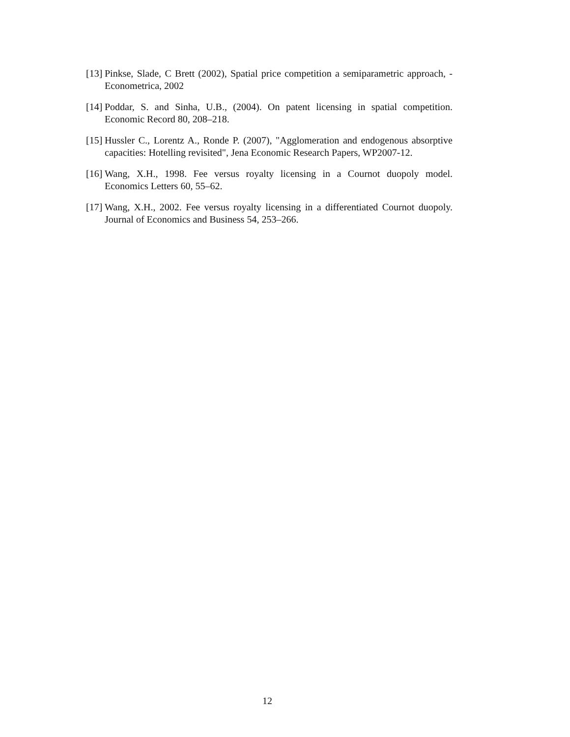[13] Pinkse, Slade, C Brett (2002), Spatial price competition a semiparametric approach, - Econometrica, 2002
[14] Poddar, S. and Sinha, U.B., (2004). On patent licensing in spatial competition. Economic Record 80, 208–218.
[15] Hussler C., Lorentz A., Ronde P. (2007), "Agglomeration and endogenous absorptive capacities: Hotelling revisited", Jena Economic Research Papers, WP2007-12.
[16] Wang, X.H., 1998. Fee versus royalty licensing in a Cournot duopoly model. Economics Letters 60, 55–62.
[17] Wang, X.H., 2002. Fee versus royalty licensing in a differentiated Cournot duopoly. Journal of Economics and Business 54, 253–266.
12